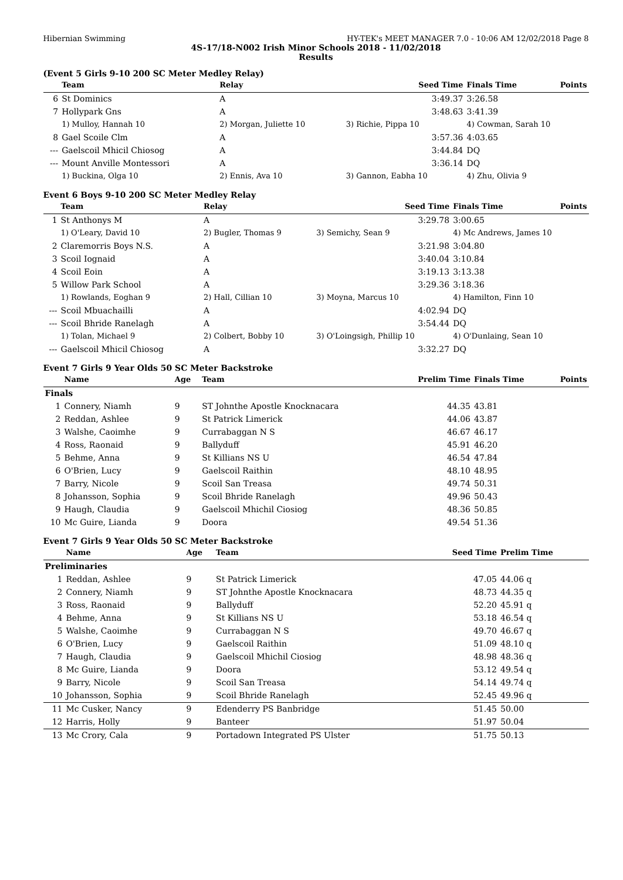Hibernian Swimming HY-TEK's MEET MANAGER 7.0 - 10:06 AM 12/02/2018 Page 8
4S-17/18-N002 Irish Minor Schools 2018 - 11/02/2018
Results
(Event 5 Girls 9-10 200 SC Meter Medley Relay)
| | Team | Relay | Seed Time | Finals Time | Points |
| --- | --- | --- | --- | --- | --- |
| 6 | St Dominics | A | 3:49.37 | 3:26.58 | |
| 7 | Hollypark Gns | A | 3:48.63 | 3:41.39 | |
| | 1) Mulloy, Hannah 10 | 2) Morgan, Juliette 10 | 3) Richie, Pippa 10 | 4) Cowman, Sarah 10 | |
| 8 | Gael Scoile Clm | A | 3:57.36 | 4:03.65 | |
| --- | Gaelscoil Mhicil Chiosog | A | 3:44.84 | DQ | |
| --- | Mount Anville Montessori | A | 3:36.14 | DQ | |
| | 1) Buckina, Olga 10 | 2) Ennis, Ava 10 | 3) Gannon, Eabha 10 | 4) Zhu, Olivia 9 | |
Event 6 Boys 9-10 200 SC Meter Medley Relay
| | Team | Relay | Seed Time | Finals Time | Points |
| --- | --- | --- | --- | --- | --- |
| 1 | St Anthonys M | A | 3:29.78 | 3:00.65 | |
| | 1) O'Leary, David 10 | 2) Bugler, Thomas 9 | 3) Semichy, Sean 9 | 4) Mc Andrews, James 10 | |
| 2 | Claremorris Boys N.S. | A | 3:21.98 | 3:04.80 | |
| 3 | Scoil Iognaid | A | 3:40.04 | 3:10.84 | |
| 4 | Scoil Eoin | A | 3:19.13 | 3:13.38 | |
| 5 | Willow Park School | A | 3:29.36 | 3:18.36 | |
| | 1) Rowlands, Eoghan 9 | 2) Hall, Cillian 10 | 3) Moyna, Marcus 10 | 4) Hamilton, Finn 10 | |
| --- | Scoil Mbuachailli | A | 4:02.94 | DQ | |
| --- | Scoil Bhride Ranelagh | A | 3:54.44 | DQ | |
| | 1) Tolan, Michael 9 | 2) Colbert, Bobby 10 | 3) O'Loingsigh, Phillip 10 | 4) O'Dunlaing, Sean 10 | |
| --- | Gaelscoil Mhicil Chiosog | A | 3:32.27 | DQ | |
Event 7 Girls 9 Year Olds 50 SC Meter Backstroke
| | Name | Age | Team | Prelim Time | Finals Time | Points |
| --- | --- | --- | --- | --- | --- | --- |
| Finals | | | | | | |
| 1 | Connery, Niamh | 9 | ST Johnthe Apostle Knocknacara | 44.35 | 43.81 | |
| 2 | Reddan, Ashlee | 9 | St Patrick Limerick | 44.06 | 43.87 | |
| 3 | Walshe, Caoimhe | 9 | Currabaggan N S | 46.67 | 46.17 | |
| 4 | Ross, Raonaid | 9 | Ballyduff | 45.91 | 46.20 | |
| 5 | Behme, Anna | 9 | St Killians NS U | 46.54 | 47.84 | |
| 6 | O'Brien, Lucy | 9 | Gaelscoil Raithin | 48.10 | 48.95 | |
| 7 | Barry, Nicole | 9 | Scoil San Treasa | 49.74 | 50.31 | |
| 8 | Johansson, Sophia | 9 | Scoil Bhride Ranelagh | 49.96 | 50.43 | |
| 9 | Haugh, Claudia | 9 | Gaelscoil Mhichil Ciosiog | 48.36 | 50.85 | |
| 10 | Mc Guire, Lianda | 9 | Doora | 49.54 | 51.36 | |
Event 7 Girls 9 Year Olds 50 SC Meter Backstroke
| | Name | Age | Team | Seed Time | Prelim Time | |
| --- | --- | --- | --- | --- | --- | --- |
| Preliminaries | | | | | | |
| 1 | Reddan, Ashlee | 9 | St Patrick Limerick | 47.05 | 44.06 q | |
| 2 | Connery, Niamh | 9 | ST Johnthe Apostle Knocknacara | 48.73 | 44.35 q | |
| 3 | Ross, Raonaid | 9 | Ballyduff | 52.20 | 45.91 q | |
| 4 | Behme, Anna | 9 | St Killians NS U | 53.18 | 46.54 q | |
| 5 | Walshe, Caoimhe | 9 | Currabaggan N S | 49.70 | 46.67 q | |
| 6 | O'Brien, Lucy | 9 | Gaelscoil Raithin | 51.09 | 48.10 q | |
| 7 | Haugh, Claudia | 9 | Gaelscoil Mhichil Ciosiog | 48.98 | 48.36 q | |
| 8 | Mc Guire, Lianda | 9 | Doora | 53.12 | 49.54 q | |
| 9 | Barry, Nicole | 9 | Scoil San Treasa | 54.14 | 49.74 q | |
| 10 | Johansson, Sophia | 9 | Scoil Bhride Ranelagh | 52.45 | 49.96 q | |
| 11 | Mc Cusker, Nancy | 9 | Edenderry PS Banbridge | 51.45 | 50.00 | |
| 12 | Harris, Holly | 9 | Banteer | 51.97 | 50.04 | |
| 13 | Mc Crory, Cala | 9 | Portadown Integrated PS Ulster | 51.75 | 50.13 | |